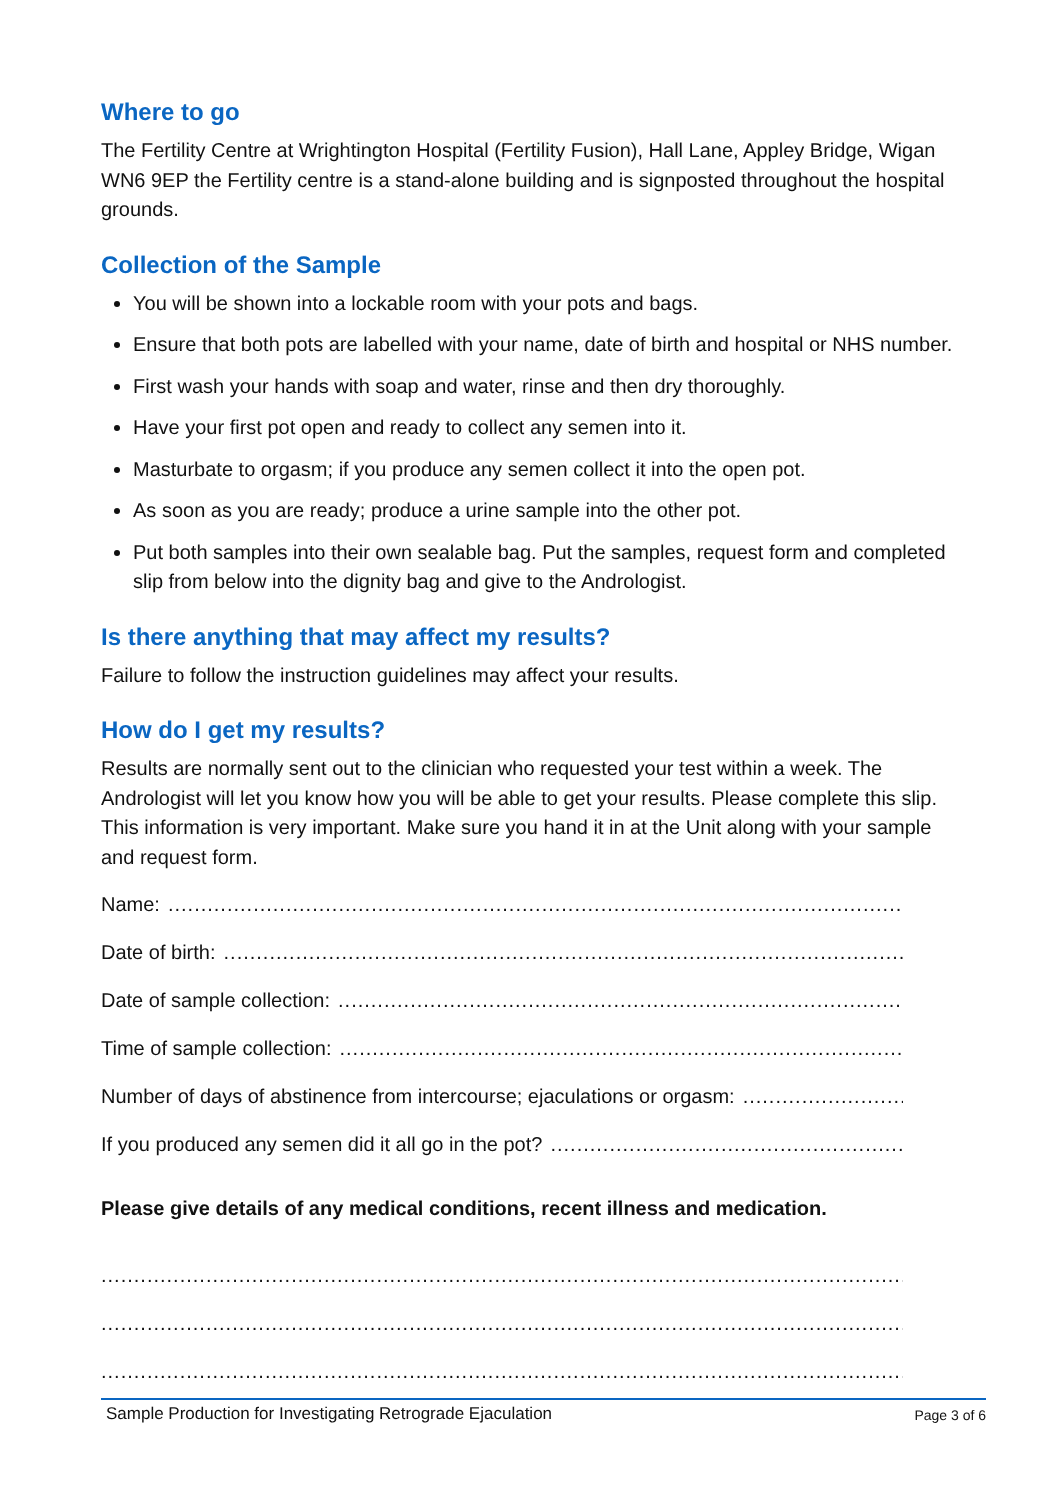Where to go
The Fertility Centre at Wrightington Hospital (Fertility Fusion), Hall Lane, Appley Bridge, Wigan WN6 9EP the Fertility centre is a stand-alone building and is signposted throughout the hospital grounds.
Collection of the Sample
You will be shown into a lockable room with your pots and bags.
Ensure that both pots are labelled with your name, date of birth and hospital or NHS number.
First wash your hands with soap and water, rinse and then dry thoroughly.
Have your first pot open and ready to collect any semen into it.
Masturbate to orgasm; if you produce any semen collect it into the open pot.
As soon as you are ready; produce a urine sample into the other pot.
Put both samples into their own sealable bag. Put the samples, request form and completed slip from below into the dignity bag and give to the Andrologist.
Is there anything that may affect my results?
Failure to follow the instruction guidelines may affect your results.
How do I get my results?
Results are normally sent out to the clinician who requested your test within a week. The Andrologist will let you know how you will be able to get your results. Please complete this slip. This information is very important. Make sure you hand it in at the Unit along with your sample and request form.
Name:..................................................................................................................................
Date of birth:..................................................................................................................................
Date of sample collection:..................................................................................................................................
Time of sample collection:..................................................................................................................................
Number of days of abstinence from intercourse; ejaculations or orgasm:..................................................................................................................................
If you produced any semen did it all go in the pot?..................................................................................................................................
Please give details of any medical conditions, recent illness and medication.
.......................................................................................................................................................................
.......................................................................................................................................................................
.......................................................................................................................................................................
Sample Production for Investigating Retrograde Ejaculation Page 3 of 6